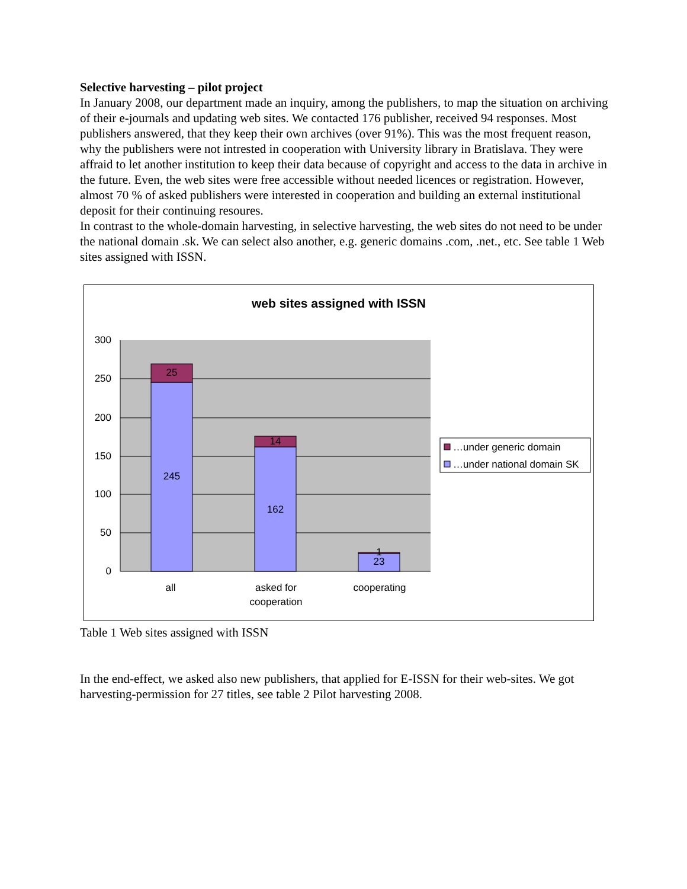Selective harvesting – pilot project
In January 2008, our department made an inquiry, among the publishers, to map the situation on archiving of their e-journals and updating web sites. We contacted 176 publisher, received 94 responses. Most publishers answered, that they keep their own archives (over 91%). This was the most frequent reason, why the publishers were not intrested in cooperation with University library in Bratislava. They were affraid to let another institution to keep their data because of copyright and access to the data in archive in the future. Even, the web sites were free accessible without needed licences or registration. However, almost 70 % of asked publishers were interested in cooperation and building an external institutional deposit for their continuing resoures.
In contrast to the whole-domain harvesting, in selective harvesting, the web sites do not need to be under the national domain .sk. We can select also another, e.g. generic domains .com, .net., etc. See table 1 Web sites assigned with ISSN.
web sites assigned with ISSN
300
250
200
150
100
50
0
25
245
14
162
1
23
all
asked for
cooperation
cooperating
…under generic domain
…under national domain SK
Table 1 Web sites assigned with ISSN
In the end-effect, we asked also new publishers, that applied for E-ISSN for their web-sites. We got harvesting-permission for 27 titles, see table 2 Pilot harvesting 2008.